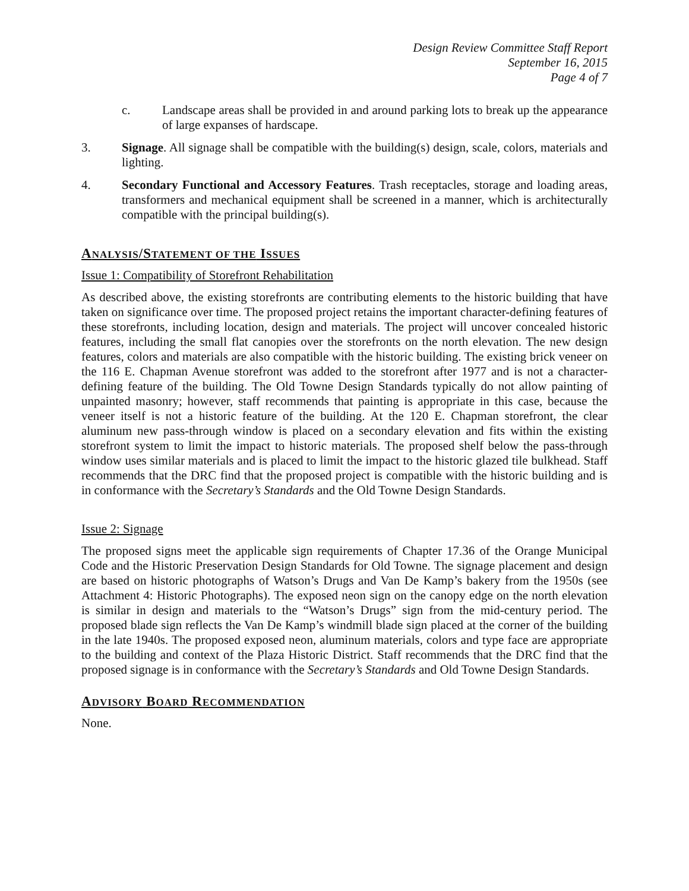Design Review Committee Staff Report
September 16, 2015
Page 4 of 7
c. Landscape areas shall be provided in and around parking lots to break up the appearance of large expanses of hardscape.
3. Signage. All signage shall be compatible with the building(s) design, scale, colors, materials and lighting.
4. Secondary Functional and Accessory Features. Trash receptacles, storage and loading areas, transformers and mechanical equipment shall be screened in a manner, which is architecturally compatible with the principal building(s).
ANALYSIS/STATEMENT OF THE ISSUES
Issue 1: Compatibility of Storefront Rehabilitation
As described above, the existing storefronts are contributing elements to the historic building that have taken on significance over time. The proposed project retains the important character-defining features of these storefronts, including location, design and materials. The project will uncover concealed historic features, including the small flat canopies over the storefronts on the north elevation. The new design features, colors and materials are also compatible with the historic building. The existing brick veneer on the 116 E. Chapman Avenue storefront was added to the storefront after 1977 and is not a character-defining feature of the building. The Old Towne Design Standards typically do not allow painting of unpainted masonry; however, staff recommends that painting is appropriate in this case, because the veneer itself is not a historic feature of the building. At the 120 E. Chapman storefront, the clear aluminum new pass-through window is placed on a secondary elevation and fits within the existing storefront system to limit the impact to historic materials. The proposed shelf below the pass-through window uses similar materials and is placed to limit the impact to the historic glazed tile bulkhead. Staff recommends that the DRC find that the proposed project is compatible with the historic building and is in conformance with the Secretary’s Standards and the Old Towne Design Standards.
Issue 2: Signage
The proposed signs meet the applicable sign requirements of Chapter 17.36 of the Orange Municipal Code and the Historic Preservation Design Standards for Old Towne. The signage placement and design are based on historic photographs of Watson’s Drugs and Van De Kamp’s bakery from the 1950s (see Attachment 4: Historic Photographs). The exposed neon sign on the canopy edge on the north elevation is similar in design and materials to the “Watson’s Drugs” sign from the mid-century period. The proposed blade sign reflects the Van De Kamp’s windmill blade sign placed at the corner of the building in the late 1940s. The proposed exposed neon, aluminum materials, colors and type face are appropriate to the building and context of the Plaza Historic District. Staff recommends that the DRC find that the proposed signage is in conformance with the Secretary’s Standards and Old Towne Design Standards.
ADVISORY BOARD RECOMMENDATION
None.